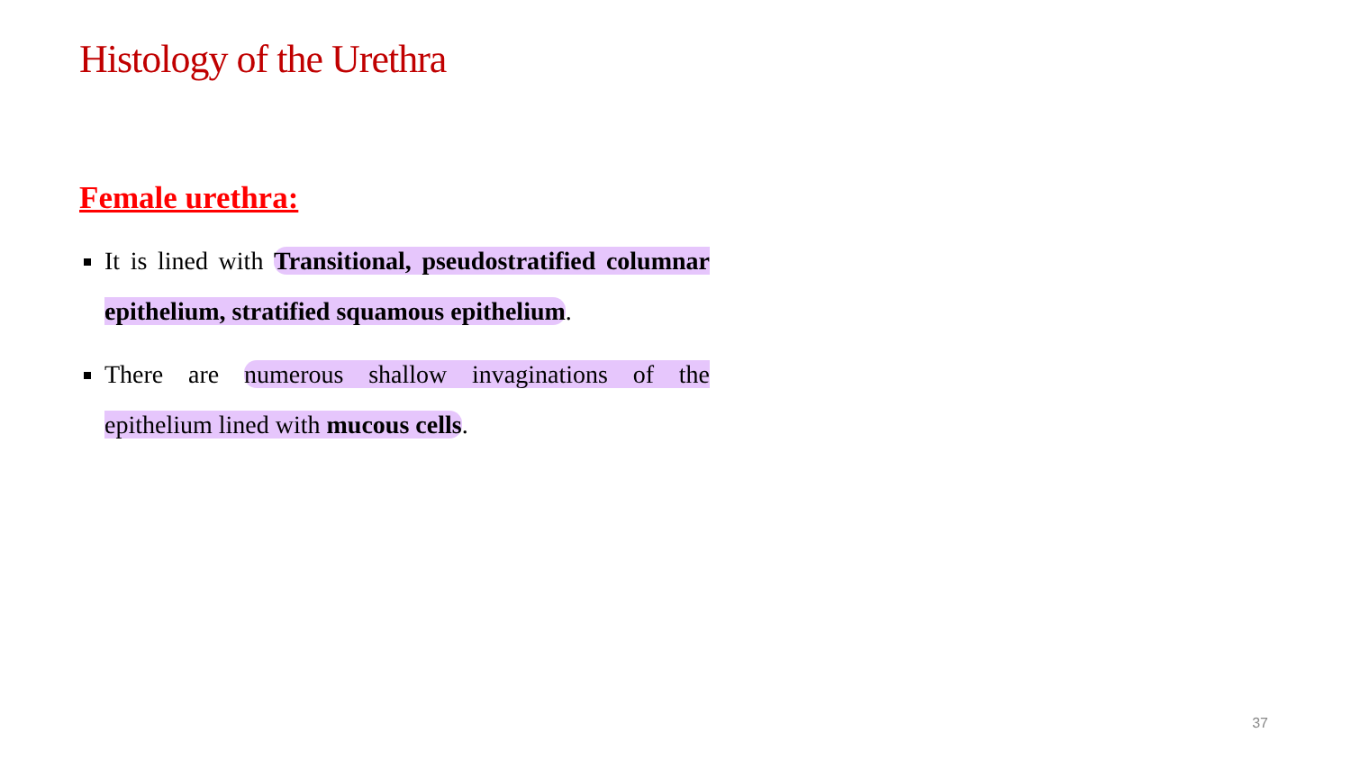Histology of the Urethra
Female urethra:
It is lined with Transitional, pseudostratified columnar epithelium, stratified squamous epithelium.
There are numerous shallow invaginations of the epithelium lined with mucous cells.
37